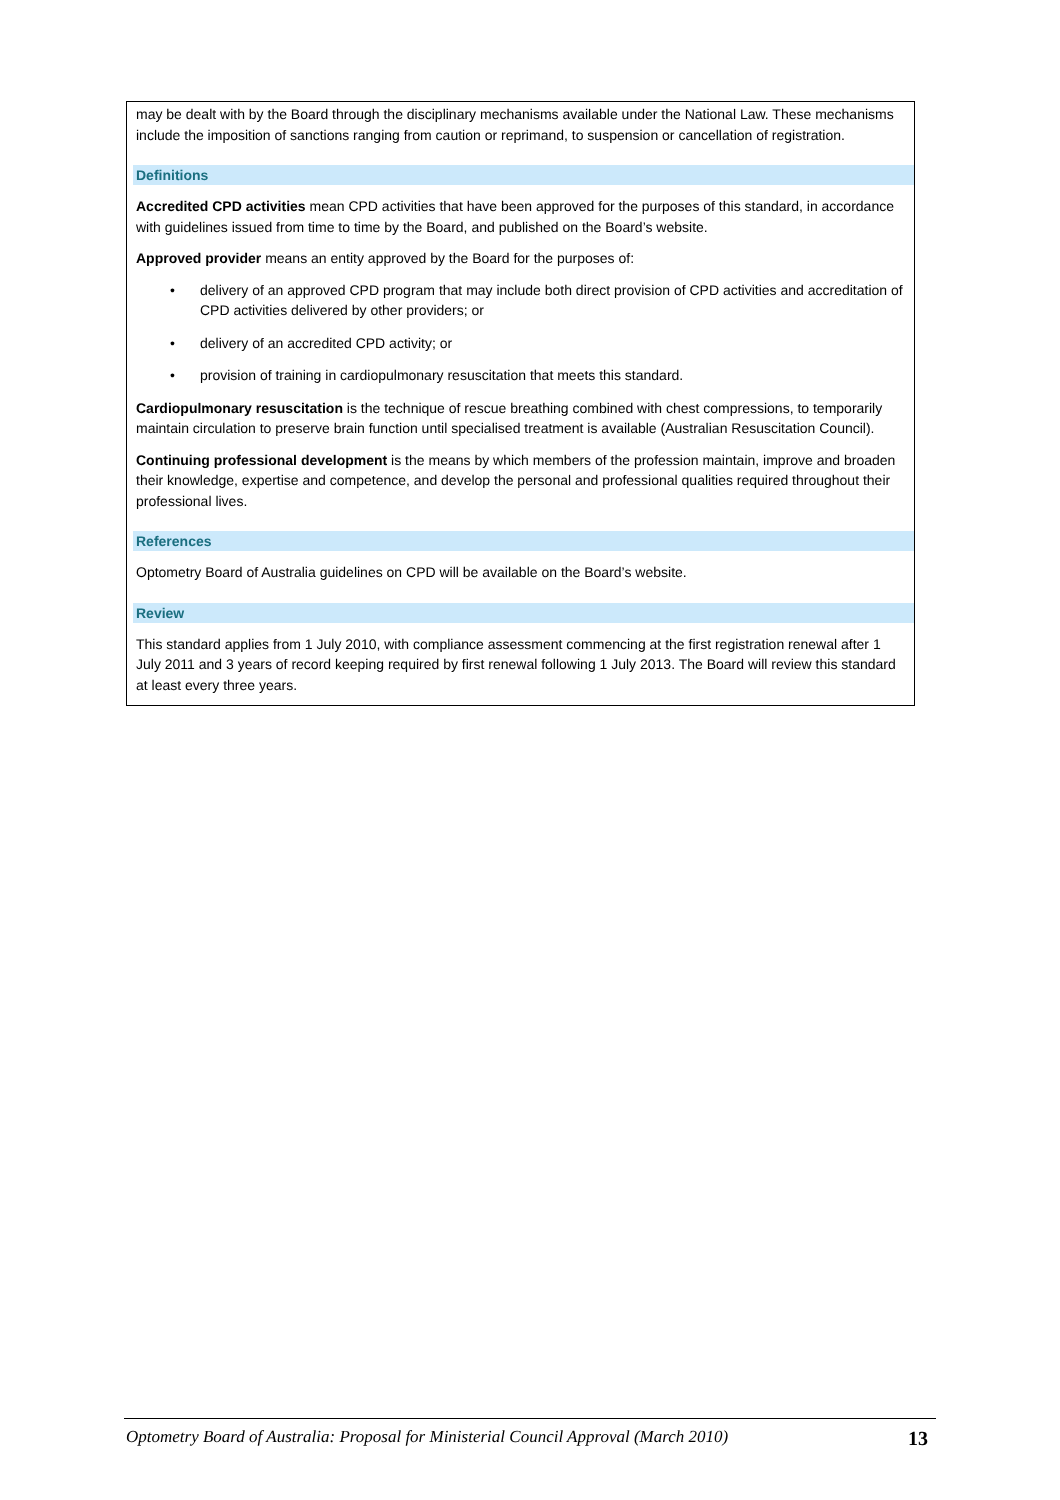may be dealt with by the Board through the disciplinary mechanisms available under the National Law. These mechanisms include the imposition of sanctions ranging from caution or reprimand, to suspension or cancellation of registration.
Definitions
Accredited CPD activities mean CPD activities that have been approved for the purposes of this standard, in accordance with guidelines issued from time to time by the Board, and published on the Board’s website.
Approved provider means an entity approved by the Board for the purposes of:
• delivery of an approved CPD program that may include both direct provision of CPD activities and accreditation of CPD activities delivered by other providers; or
• delivery of an accredited CPD activity; or
• provision of training in cardiopulmonary resuscitation that meets this standard.
Cardiopulmonary resuscitation is the technique of rescue breathing combined with chest compressions, to temporarily maintain circulation to preserve brain function until specialised treatment is available (Australian Resuscitation Council).
Continuing professional development is the means by which members of the profession maintain, improve and broaden their knowledge, expertise and competence, and develop the personal and professional qualities required throughout their professional lives.
References
Optometry Board of Australia guidelines on CPD will be available on the Board’s website.
Review
This standard applies from 1 July 2010, with compliance assessment commencing at the first registration renewal after 1 July 2011 and 3 years of record keeping required by first renewal following 1 July 2013. The Board will review this standard at least every three years.
Optometry Board of Australia: Proposal for Ministerial Council Approval (March 2010) 13